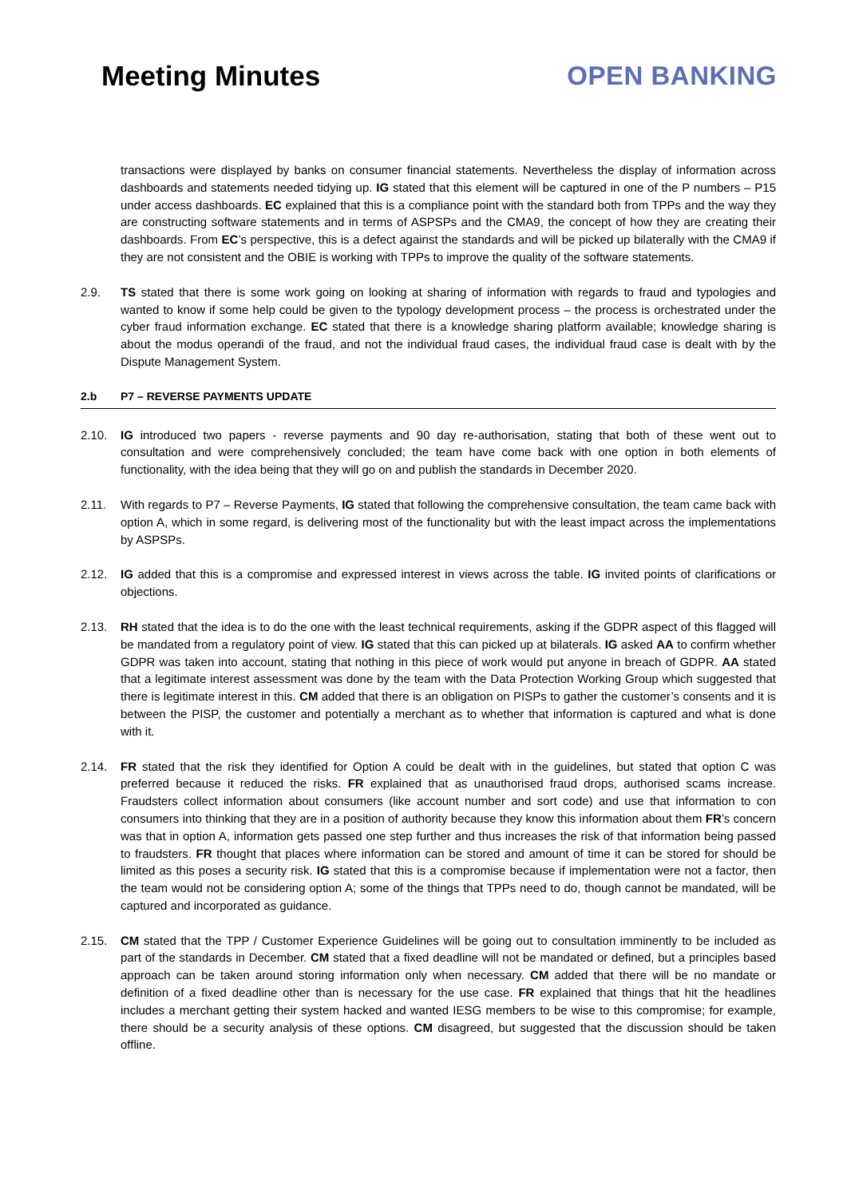Meeting Minutes OPEN BANKING
transactions were displayed by banks on consumer financial statements. Nevertheless the display of information across dashboards and statements needed tidying up. IG stated that this element will be captured in one of the P numbers – P15 under access dashboards. EC explained that this is a compliance point with the standard both from TPPs and the way they are constructing software statements and in terms of ASPSPs and the CMA9, the concept of how they are creating their dashboards. From EC’s perspective, this is a defect against the standards and will be picked up bilaterally with the CMA9 if they are not consistent and the OBIE is working with TPPs to improve the quality of the software statements.
2.9. TS stated that there is some work going on looking at sharing of information with regards to fraud and typologies and wanted to know if some help could be given to the typology development process – the process is orchestrated under the cyber fraud information exchange. EC stated that there is a knowledge sharing platform available; knowledge sharing is about the modus operandi of the fraud, and not the individual fraud cases, the individual fraud case is dealt with by the Dispute Management System.
2.b P7 – REVERSE PAYMENTS UPDATE
2.10. IG introduced two papers - reverse payments and 90 day re-authorisation, stating that both of these went out to consultation and were comprehensively concluded; the team have come back with one option in both elements of functionality, with the idea being that they will go on and publish the standards in December 2020.
2.11. With regards to P7 – Reverse Payments, IG stated that following the comprehensive consultation, the team came back with option A, which in some regard, is delivering most of the functionality but with the least impact across the implementations by ASPSPs.
2.12. IG added that this is a compromise and expressed interest in views across the table. IG invited points of clarifications or objections.
2.13. RH stated that the idea is to do the one with the least technical requirements, asking if the GDPR aspect of this flagged will be mandated from a regulatory point of view. IG stated that this can picked up at bilaterals. IG asked AA to confirm whether GDPR was taken into account, stating that nothing in this piece of work would put anyone in breach of GDPR. AA stated that a legitimate interest assessment was done by the team with the Data Protection Working Group which suggested that there is legitimate interest in this. CM added that there is an obligation on PISPs to gather the customer’s consents and it is between the PISP, the customer and potentially a merchant as to whether that information is captured and what is done with it.
2.14. FR stated that the risk they identified for Option A could be dealt with in the guidelines, but stated that option C was preferred because it reduced the risks. FR explained that as unauthorised fraud drops, authorised scams increase. Fraudsters collect information about consumers (like account number and sort code) and use that information to con consumers into thinking that they are in a position of authority because they know this information about them FR’s concern was that in option A, information gets passed one step further and thus increases the risk of that information being passed to fraudsters. FR thought that places where information can be stored and amount of time it can be stored for should be limited as this poses a security risk. IG stated that this is a compromise because if implementation were not a factor, then the team would not be considering option A; some of the things that TPPs need to do, though cannot be mandated, will be captured and incorporated as guidance.
2.15. CM stated that the TPP / Customer Experience Guidelines will be going out to consultation imminently to be included as part of the standards in December. CM stated that a fixed deadline will not be mandated or defined, but a principles based approach can be taken around storing information only when necessary. CM added that there will be no mandate or definition of a fixed deadline other than is necessary for the use case. FR explained that things that hit the headlines includes a merchant getting their system hacked and wanted IESG members to be wise to this compromise; for example, there should be a security analysis of these options. CM disagreed, but suggested that the discussion should be taken offline.